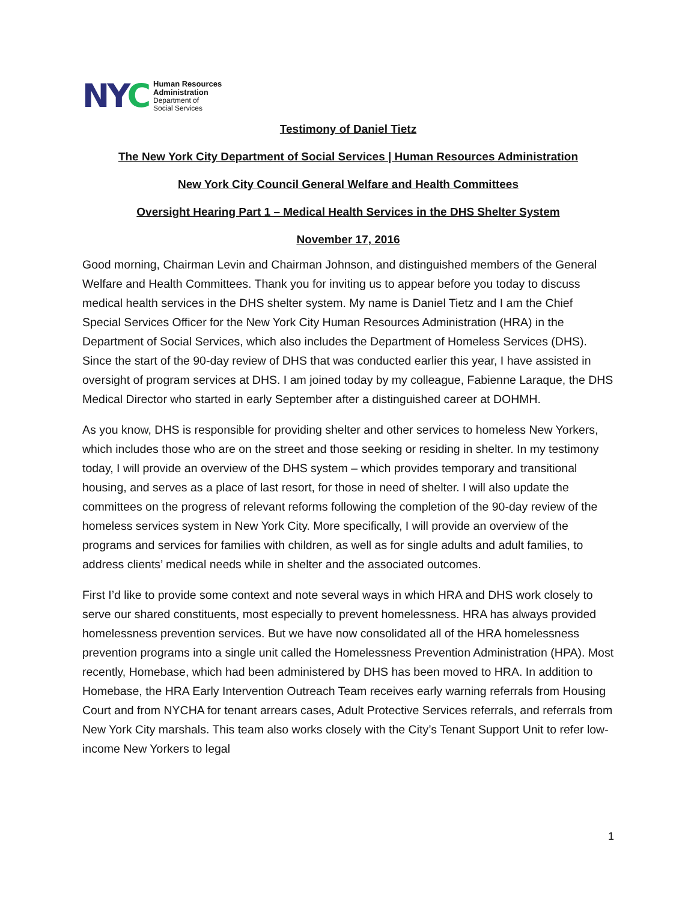NY C
Human Resources
Administration
Department of
Social Services
Testimony of Daniel Tietz
The New York City Department of Social Services | Human Resources Administration
New York City Council General Welfare and Health Committees
Oversight Hearing Part 1 – Medical Health Services in the DHS Shelter System
November 17, 2016
Good morning, Chairman Levin and Chairman Johnson, and distinguished members of the General Welfare and Health Committees. Thank you for inviting us to appear before you today to discuss medical health services in the DHS shelter system. My name is Daniel Tietz and I am the Chief Special Services Officer for the New York City Human Resources Administration (HRA) in the Department of Social Services, which also includes the Department of Homeless Services (DHS). Since the start of the 90-day review of DHS that was conducted earlier this year, I have assisted in oversight of program services at DHS. I am joined today by my colleague, Fabienne Laraque, the DHS Medical Director who started in early September after a distinguished career at DOHMH.
As you know, DHS is responsible for providing shelter and other services to homeless New Yorkers, which includes those who are on the street and those seeking or residing in shelter. In my testimony today, I will provide an overview of the DHS system – which provides temporary and transitional housing, and serves as a place of last resort, for those in need of shelter. I will also update the committees on the progress of relevant reforms following the completion of the 90-day review of the homeless services system in New York City. More specifically, I will provide an overview of the programs and services for families with children, as well as for single adults and adult families, to address clients’ medical needs while in shelter and the associated outcomes.
First I’d like to provide some context and note several ways in which HRA and DHS work closely to serve our shared constituents, most especially to prevent homelessness. HRA has always provided homelessness prevention services. But we have now consolidated all of the HRA homelessness prevention programs into a single unit called the Homelessness Prevention Administration (HPA). Most recently, Homebase, which had been administered by DHS has been moved to HRA. In addition to Homebase, the HRA Early Intervention Outreach Team receives early warning referrals from Housing Court and from NYCHA for tenant arrears cases, Adult Protective Services referrals, and referrals from New York City marshals. This team also works closely with the City’s Tenant Support Unit to refer low-income New Yorkers to legal
1